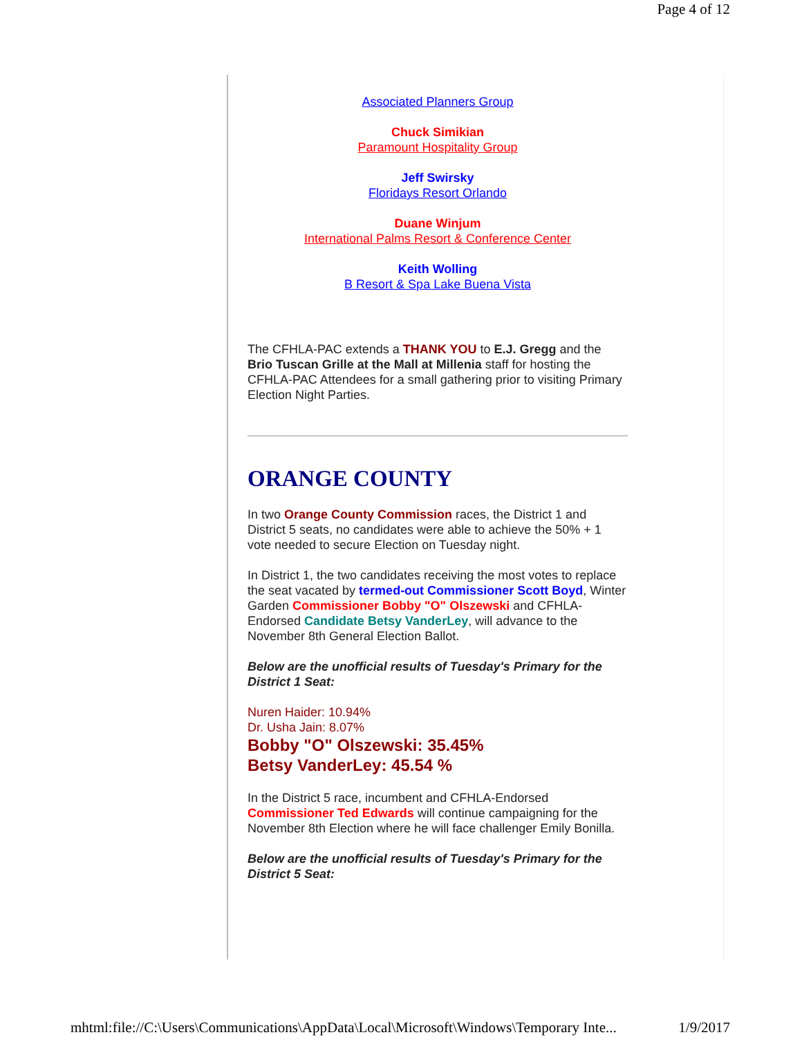Page 4 of 12
Associated Planners Group
Chuck Simikian
Paramount Hospitality Group
Jeff Swirsky
Floridays Resort Orlando
Duane Winjum
International Palms Resort & Conference Center
Keith Wolling
B Resort & Spa Lake Buena Vista
The CFHLA-PAC extends a THANK YOU to E.J. Gregg and the Brio Tuscan Grille at the Mall at Millenia staff for hosting the CFHLA-PAC Attendees for a small gathering prior to visiting Primary Election Night Parties.
ORANGE COUNTY
In two Orange County Commission races, the District 1 and District 5 seats, no candidates were able to achieve the 50% + 1 vote needed to secure Election on Tuesday night.
In District 1, the two candidates receiving the most votes to replace the seat vacated by termed-out Commissioner Scott Boyd, Winter Garden Commissioner Bobby "O" Olszewski and CFHLA-Endorsed Candidate Betsy VanderLey, will advance to the November 8th General Election Ballot.
Below are the unofficial results of Tuesday's Primary for the District 1 Seat:
Nuren Haider: 10.94%
Dr. Usha Jain: 8.07%
Bobby "O" Olszewski: 35.45%
Betsy VanderLey: 45.54 %
In the District 5 race, incumbent and CFHLA-Endorsed Commissioner Ted Edwards will continue campaigning for the November 8th Election where he will face challenger Emily Bonilla.
Below are the unofficial results of Tuesday's Primary for the District 5 Seat:
mhtml:file://C:\Users\Communications\AppData\Local\Microsoft\Windows\Temporary Inte... 1/9/2017